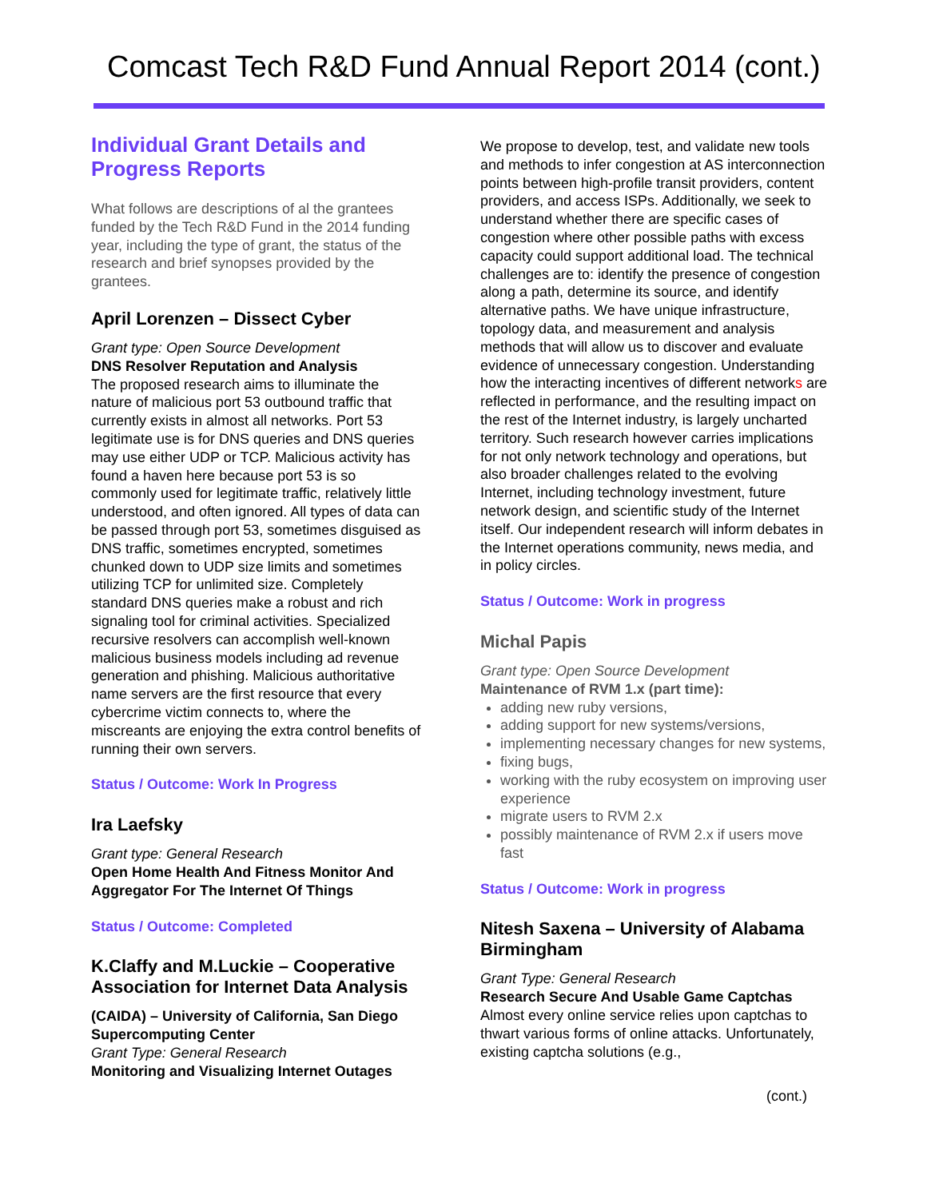Comcast Tech R&D Fund Annual Report 2014 (cont.)
Individual Grant Details and Progress Reports
What follows are descriptions of al the grantees funded by the Tech R&D Fund in the 2014 funding year, including the type of grant, the status of the research and brief synopses provided by the grantees.
April Lorenzen – Dissect Cyber
Grant type: Open Source Development
DNS Resolver Reputation and Analysis
The proposed research aims to illuminate the nature of malicious port 53 outbound traffic that currently exists in almost all networks. Port 53 legitimate use is for DNS queries and DNS queries may use either UDP or TCP. Malicious activity has found a haven here because port 53 is so commonly used for legitimate traffic, relatively little understood, and often ignored. All types of data can be passed through port 53, sometimes disguised as DNS traffic, sometimes encrypted, sometimes chunked down to UDP size limits and sometimes utilizing TCP for unlimited size. Completely standard DNS queries make a robust and rich signaling tool for criminal activities. Specialized recursive resolvers can accomplish well-known malicious business models including ad revenue generation and phishing. Malicious authoritative name servers are the first resource that every cybercrime victim connects to, where the miscreants are enjoying the extra control benefits of running their own servers.
Status / Outcome: Work In Progress
Ira Laefsky
Grant type: General Research
Open Home Health And Fitness Monitor And Aggregator For The Internet Of Things
Status / Outcome: Completed
K.Claffy and M.Luckie – Cooperative Association for Internet Data Analysis
(CAIDA) – University of California, San Diego Supercomputing Center
Grant Type: General Research
Monitoring and Visualizing Internet Outages
We propose to develop, test, and validate new tools and methods to infer congestion at AS interconnection points between high-profile transit providers, content providers, and access ISPs. Additionally, we seek to understand whether there are specific cases of congestion where other possible paths with excess capacity could support additional load. The technical challenges are to: identify the presence of congestion along a path, determine its source, and identify alternative paths. We have unique infrastructure, topology data, and measurement and analysis methods that will allow us to discover and evaluate evidence of unnecessary congestion. Understanding how the interacting incentives of different networks are reflected in performance, and the resulting impact on the rest of the Internet industry, is largely uncharted territory. Such research however carries implications for not only network technology and operations, but also broader challenges related to the evolving Internet, including technology investment, future network design, and scientific study of the Internet itself. Our independent research will inform debates in the Internet operations community, news media, and in policy circles.
Status / Outcome: Work in progress
Michal Papis
Grant type: Open Source Development
Maintenance of RVM 1.x (part time):
adding new ruby versions,
adding support for new systems/versions,
implementing necessary changes for new systems,
fixing bugs,
working with the ruby ecosystem on improving user experience
migrate users to RVM 2.x
possibly maintenance of RVM 2.x if users move fast
Status / Outcome: Work in progress
Nitesh Saxena – University of Alabama Birmingham
Grant Type: General Research
Research Secure And Usable Game Captchas
Almost every online service relies upon captchas to thwart various forms of online attacks. Unfortunately, existing captcha solutions (e.g.,
(cont.)